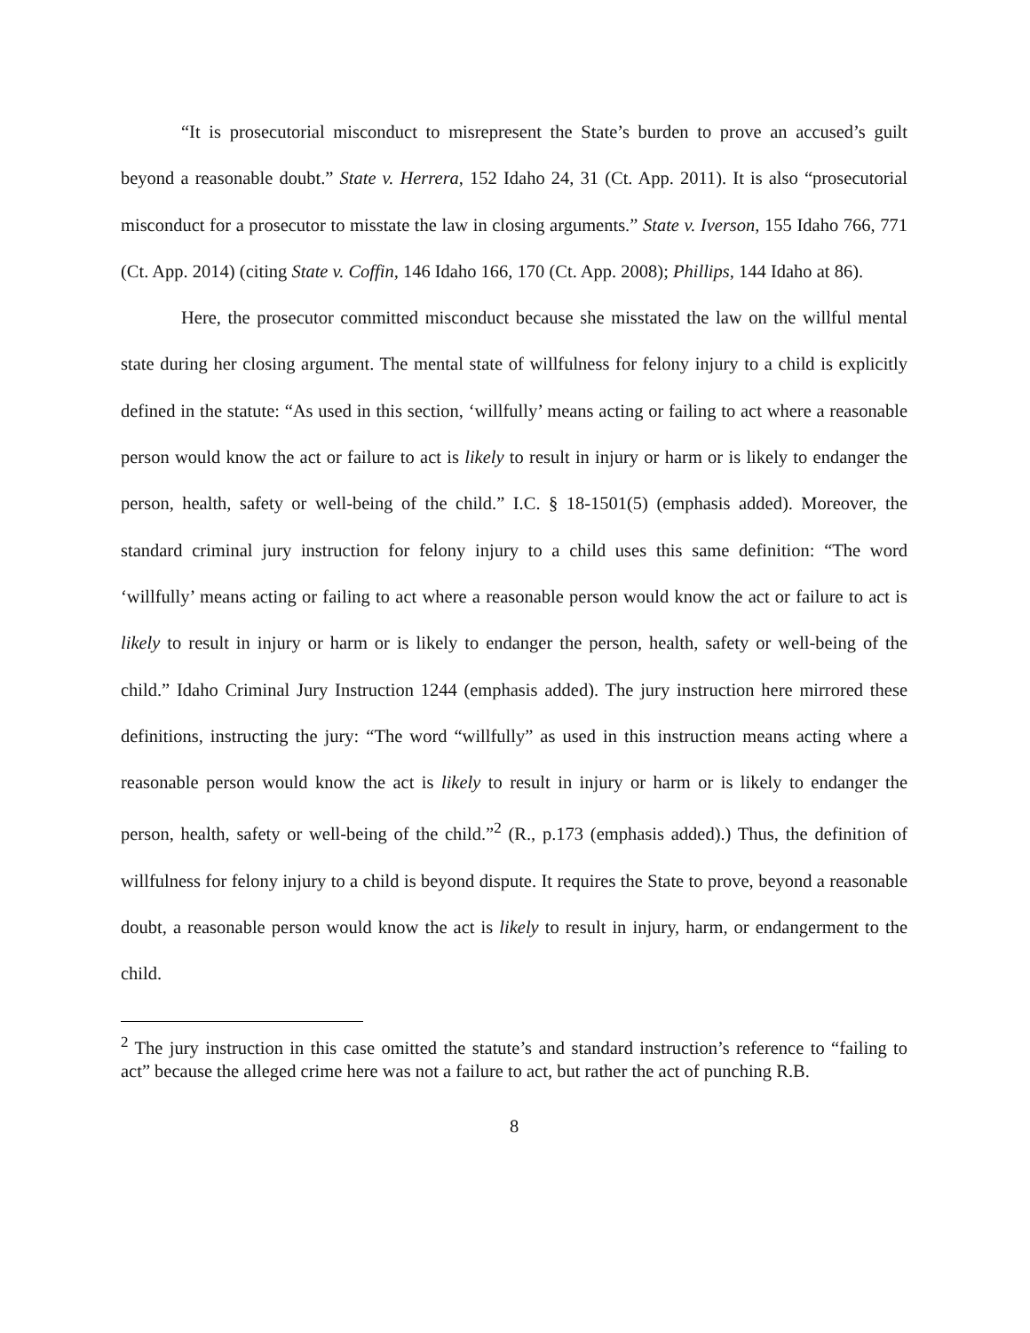“It is prosecutorial misconduct to misrepresent the State’s burden to prove an accused’s guilt beyond a reasonable doubt.” State v. Herrera, 152 Idaho 24, 31 (Ct. App. 2011). It is also “prosecutorial misconduct for a prosecutor to misstate the law in closing arguments.” State v. Iverson, 155 Idaho 766, 771 (Ct. App. 2014) (citing State v. Coffin, 146 Idaho 166, 170 (Ct. App. 2008); Phillips, 144 Idaho at 86).
Here, the prosecutor committed misconduct because she misstated the law on the willful mental state during her closing argument. The mental state of willfulness for felony injury to a child is explicitly defined in the statute: “As used in this section, ‘willfully’ means acting or failing to act where a reasonable person would know the act or failure to act is likely to result in injury or harm or is likely to endanger the person, health, safety or well-being of the child.” I.C. § 18-1501(5) (emphasis added). Moreover, the standard criminal jury instruction for felony injury to a child uses this same definition: “The word ‘willfully’ means acting or failing to act where a reasonable person would know the act or failure to act is likely to result in injury or harm or is likely to endanger the person, health, safety or well-being of the child.” Idaho Criminal Jury Instruction 1244 (emphasis added). The jury instruction here mirrored these definitions, instructing the jury: “The word “willfully” as used in this instruction means acting where a reasonable person would know the act is likely to result in injury or harm or is likely to endanger the person, health, safety or well-being of the child.”<sup>2</sup> (R., p.173 (emphasis added).) Thus, the definition of willfulness for felony injury to a child is beyond dispute. It requires the State to prove, beyond a reasonable doubt, a reasonable person would know the act is likely to result in injury, harm, or endangerment to the child.
<sup>2</sup> The jury instruction in this case omitted the statute’s and standard instruction’s reference to “failing to act” because the alleged crime here was not a failure to act, but rather the act of punching R.B.
8